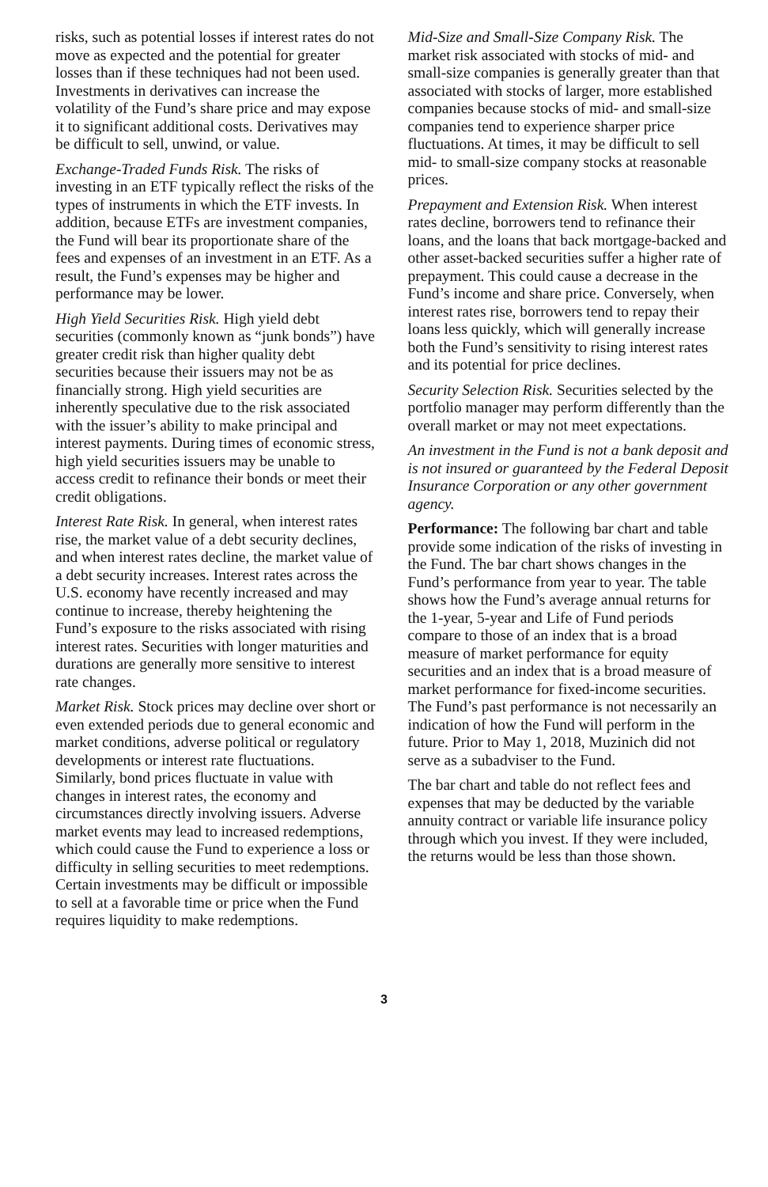risks, such as potential losses if interest rates do not move as expected and the potential for greater losses than if these techniques had not been used. Investments in derivatives can increase the volatility of the Fund’s share price and may expose it to significant additional costs. Derivatives may be difficult to sell, unwind, or value.
Exchange-Traded Funds Risk. The risks of investing in an ETF typically reflect the risks of the types of instruments in which the ETF invests. In addition, because ETFs are investment companies, the Fund will bear its proportionate share of the fees and expenses of an investment in an ETF. As a result, the Fund’s expenses may be higher and performance may be lower.
High Yield Securities Risk. High yield debt securities (commonly known as “junk bonds”) have greater credit risk than higher quality debt securities because their issuers may not be as financially strong. High yield securities are inherently speculative due to the risk associated with the issuer’s ability to make principal and interest payments. During times of economic stress, high yield securities issuers may be unable to access credit to refinance their bonds or meet their credit obligations.
Interest Rate Risk. In general, when interest rates rise, the market value of a debt security declines, and when interest rates decline, the market value of a debt security increases. Interest rates across the U.S. economy have recently increased and may continue to increase, thereby heightening the Fund’s exposure to the risks associated with rising interest rates. Securities with longer maturities and durations are generally more sensitive to interest rate changes.
Market Risk. Stock prices may decline over short or even extended periods due to general economic and market conditions, adverse political or regulatory developments or interest rate fluctuations. Similarly, bond prices fluctuate in value with changes in interest rates, the economy and circumstances directly involving issuers. Adverse market events may lead to increased redemptions, which could cause the Fund to experience a loss or difficulty in selling securities to meet redemptions. Certain investments may be difficult or impossible to sell at a favorable time or price when the Fund requires liquidity to make redemptions.
Mid-Size and Small-Size Company Risk. The market risk associated with stocks of mid- and small-size companies is generally greater than that associated with stocks of larger, more established companies because stocks of mid- and small-size companies tend to experience sharper price fluctuations. At times, it may be difficult to sell mid- to small-size company stocks at reasonable prices.
Prepayment and Extension Risk. When interest rates decline, borrowers tend to refinance their loans, and the loans that back mortgage-backed and other asset-backed securities suffer a higher rate of prepayment. This could cause a decrease in the Fund’s income and share price. Conversely, when interest rates rise, borrowers tend to repay their loans less quickly, which will generally increase both the Fund’s sensitivity to rising interest rates and its potential for price declines.
Security Selection Risk. Securities selected by the portfolio manager may perform differently than the overall market or may not meet expectations.
An investment in the Fund is not a bank deposit and is not insured or guaranteed by the Federal Deposit Insurance Corporation or any other government agency.
Performance: The following bar chart and table provide some indication of the risks of investing in the Fund. The bar chart shows changes in the Fund’s performance from year to year. The table shows how the Fund’s average annual returns for the 1-year, 5-year and Life of Fund periods compare to those of an index that is a broad measure of market performance for equity securities and an index that is a broad measure of market performance for fixed-income securities. The Fund’s past performance is not necessarily an indication of how the Fund will perform in the future. Prior to May 1, 2018, Muzinich did not serve as a subadviser to the Fund.
The bar chart and table do not reflect fees and expenses that may be deducted by the variable annuity contract or variable life insurance policy through which you invest. If they were included, the returns would be less than those shown.
3